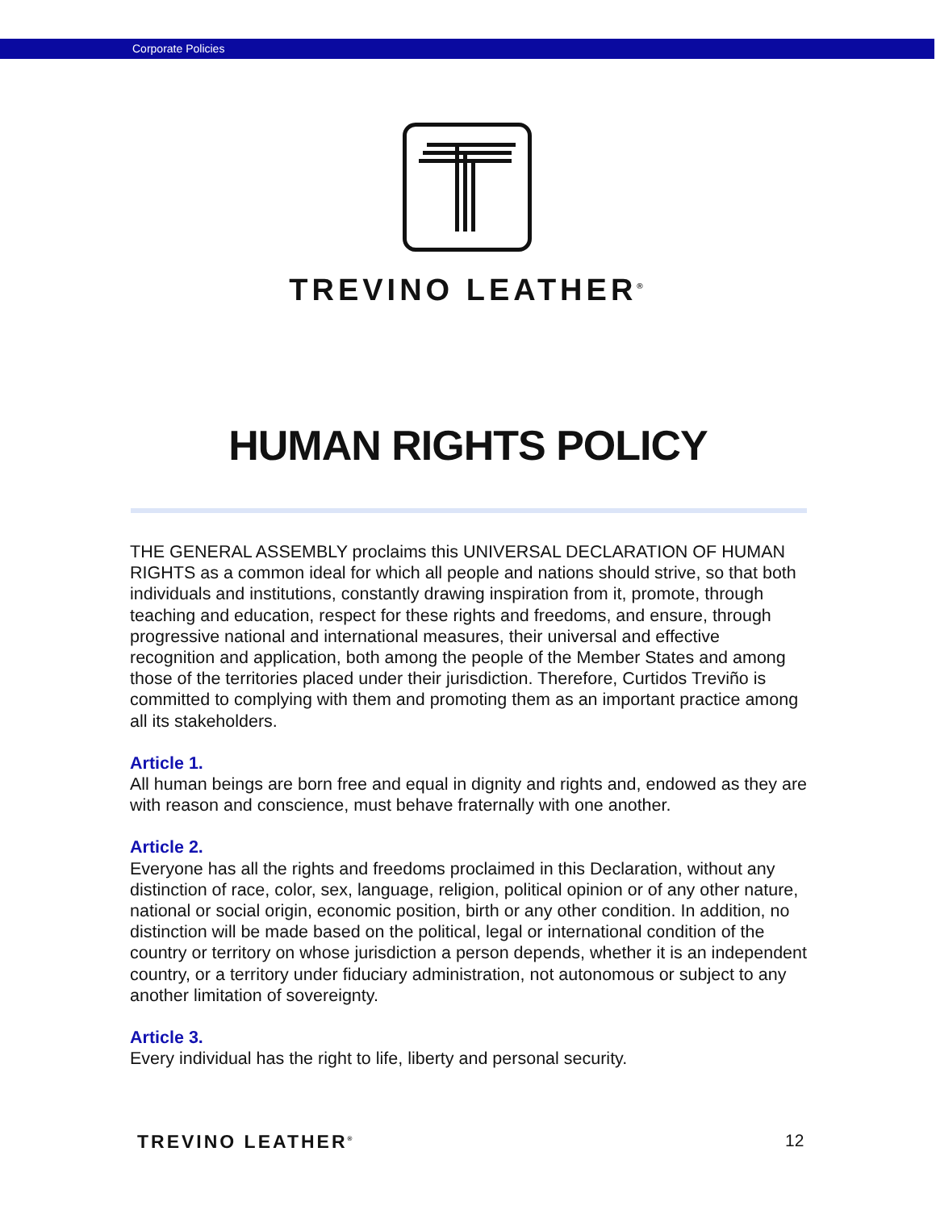Corporate Policies
TREVINO LEATHER<sup>®</sup>
HUMAN RIGHTS POLICY
THE GENERAL ASSEMBLY proclaims this UNIVERSAL DECLARATION OF HUMAN RIGHTS as a common ideal for which all people and nations should strive, so that both individuals and institutions, constantly drawing inspiration from it, promote, through teaching and education, respect for these rights and freedoms, and ensure, through progressive national and international measures, their universal and effective recognition and application, both among the people of the Member States and among those of the territories placed under their jurisdiction. Therefore, Curtidos Treviño is committed to complying with them and promoting them as an important practice among all its stakeholders.
Article 1.
All human beings are born free and equal in dignity and rights and, endowed as they are with reason and conscience, must behave fraternally with one another.
Article 2.
Everyone has all the rights and freedoms proclaimed in this Declaration, without any distinction of race, color, sex, language, religion, political opinion or of any other nature, national or social origin, economic position, birth or any other condition. In addition, no distinction will be made based on the political, legal or international condition of the country or territory on whose jurisdiction a person depends, whether it is an independent country, or a territory under fiduciary administration, not autonomous or subject to any another limitation of sovereignty.
Article 3.
Every individual has the right to life, liberty and personal security.
TREVINO LEATHER<sup>®</sup> 12